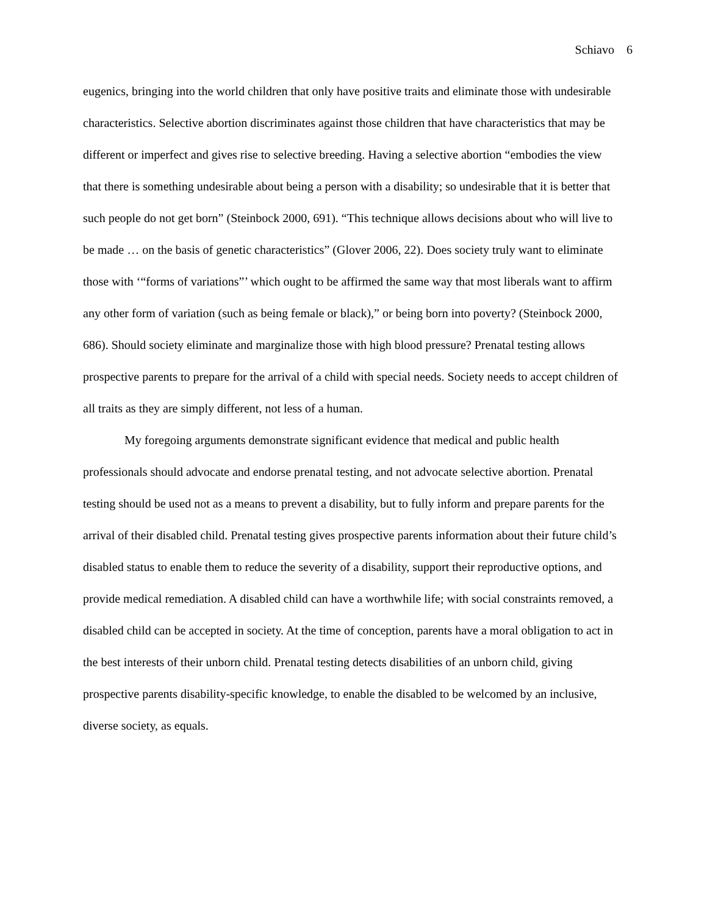Schiavo 6
eugenics, bringing into the world children that only have positive traits and eliminate those with undesirable characteristics. Selective abortion discriminates against those children that have characteristics that may be different or imperfect and gives rise to selective breeding. Having a selective abortion “embodies the view that there is something undesirable about being a person with a disability; so undesirable that it is better that such people do not get born” (Steinbock 2000, 691). “This technique allows decisions about who will live to be made … on the basis of genetic characteristics” (Glover 2006, 22). Does society truly want to eliminate those with ‘“forms of variations”’ which ought to be affirmed the same way that most liberals want to affirm any other form of variation (such as being female or black),” or being born into poverty? (Steinbock 2000, 686). Should society eliminate and marginalize those with high blood pressure? Prenatal testing allows prospective parents to prepare for the arrival of a child with special needs. Society needs to accept children of all traits as they are simply different, not less of a human.
My foregoing arguments demonstrate significant evidence that medical and public health professionals should advocate and endorse prenatal testing, and not advocate selective abortion. Prenatal testing should be used not as a means to prevent a disability, but to fully inform and prepare parents for the arrival of their disabled child. Prenatal testing gives prospective parents information about their future child’s disabled status to enable them to reduce the severity of a disability, support their reproductive options, and provide medical remediation. A disabled child can have a worthwhile life; with social constraints removed, a disabled child can be accepted in society. At the time of conception, parents have a moral obligation to act in the best interests of their unborn child. Prenatal testing detects disabilities of an unborn child, giving prospective parents disability-specific knowledge, to enable the disabled to be welcomed by an inclusive, diverse society, as equals.